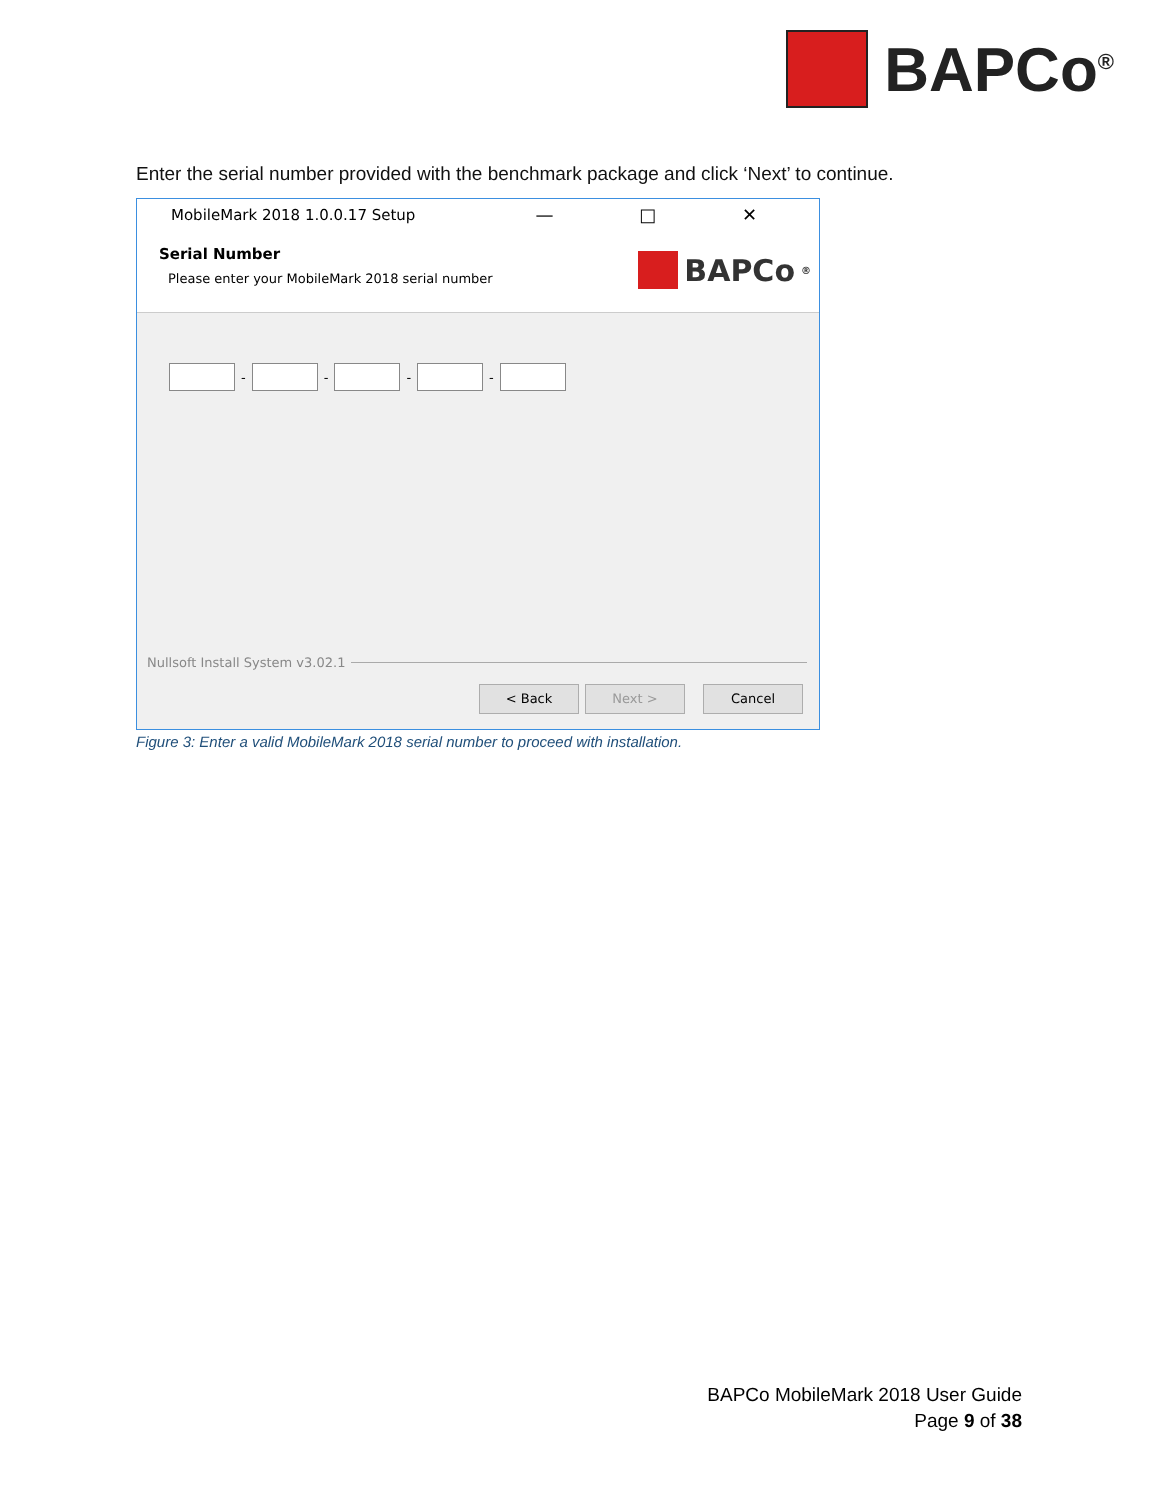BAPCo<sup>®</sup>
Enter the serial number provided with the benchmark package and click ‘Next’ to continue.
MobileMark 2018 1.0.0.17 Setup — □ ✕
Serial Number
Please enter your MobileMark 2018 serial number
BAPCo<sup>®</sup>
-
-
-
-
Nullsoft Install System v3.02.1
< Back Next > Cancel
Figure 3: Enter a valid MobileMark 2018 serial number to proceed with installation.
BAPCo MobileMark 2018 User Guide
Page 9 of 38